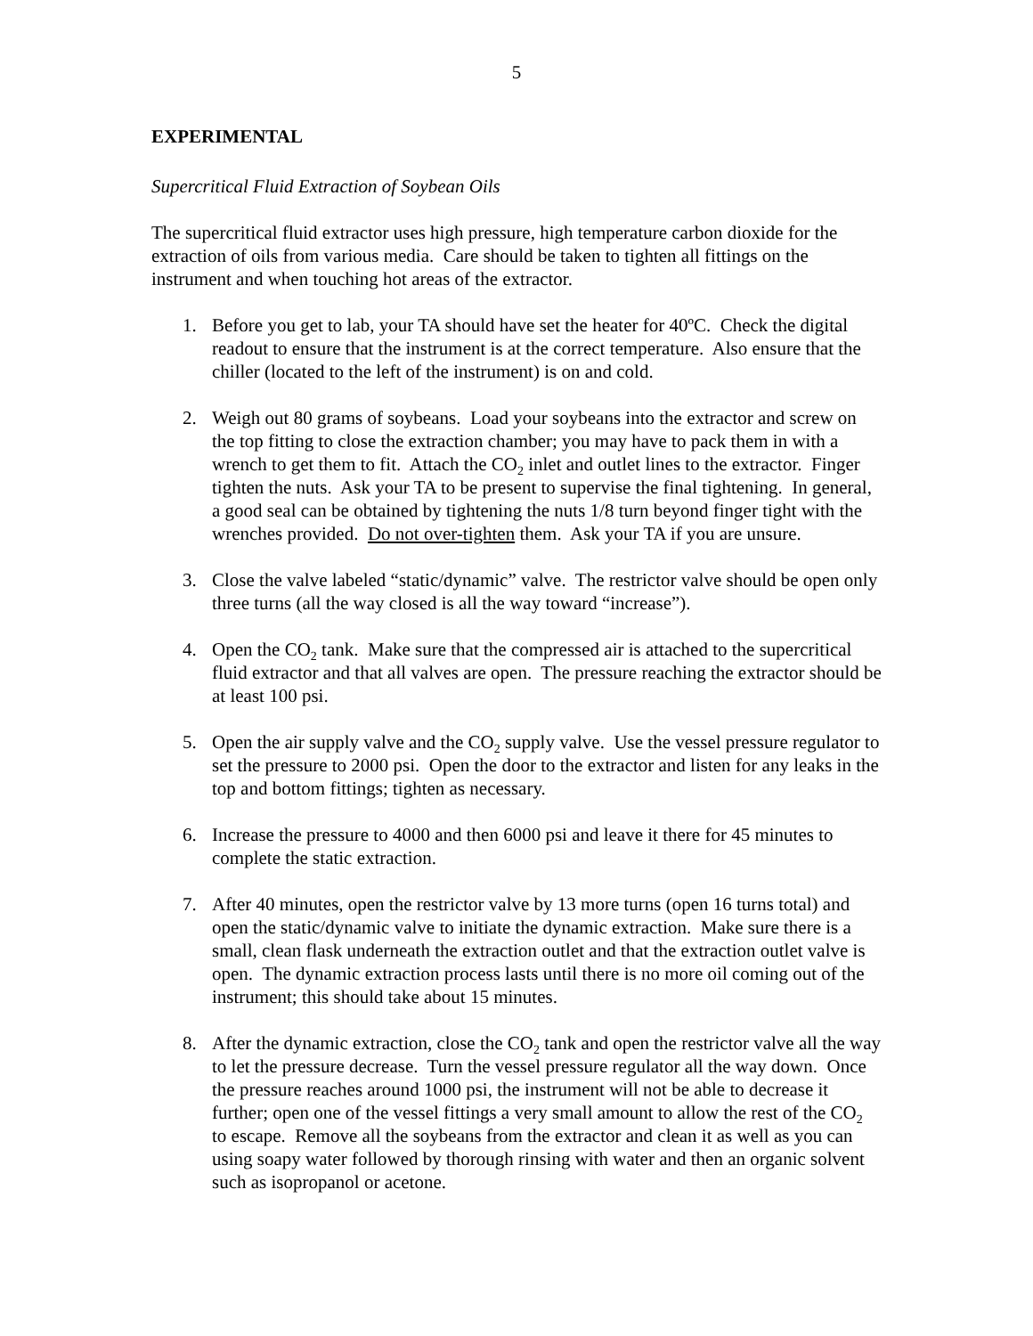5
EXPERIMENTAL
Supercritical Fluid Extraction of Soybean Oils
The supercritical fluid extractor uses high pressure, high temperature carbon dioxide for the extraction of oils from various media. Care should be taken to tighten all fittings on the instrument and when touching hot areas of the extractor.
1. Before you get to lab, your TA should have set the heater for 40ºC. Check the digital readout to ensure that the instrument is at the correct temperature. Also ensure that the chiller (located to the left of the instrument) is on and cold.
2. Weigh out 80 grams of soybeans. Load your soybeans into the extractor and screw on the top fitting to close the extraction chamber; you may have to pack them in with a wrench to get them to fit. Attach the CO<sub>2</sub> inlet and outlet lines to the extractor. Finger tighten the nuts. Ask your TA to be present to supervise the final tightening. In general, a good seal can be obtained by tightening the nuts 1/8 turn beyond finger tight with the wrenches provided. Do not over-tighten them. Ask your TA if you are unsure.
3. Close the valve labeled “static/dynamic” valve. The restrictor valve should be open only three turns (all the way closed is all the way toward “increase”).
4. Open the CO<sub>2</sub> tank. Make sure that the compressed air is attached to the supercritical fluid extractor and that all valves are open. The pressure reaching the extractor should be at least 100 psi.
5. Open the air supply valve and the CO<sub>2</sub> supply valve. Use the vessel pressure regulator to set the pressure to 2000 psi. Open the door to the extractor and listen for any leaks in the top and bottom fittings; tighten as necessary.
6. Increase the pressure to 4000 and then 6000 psi and leave it there for 45 minutes to complete the static extraction.
7. After 40 minutes, open the restrictor valve by 13 more turns (open 16 turns total) and open the static/dynamic valve to initiate the dynamic extraction. Make sure there is a small, clean flask underneath the extraction outlet and that the extraction outlet valve is open. The dynamic extraction process lasts until there is no more oil coming out of the instrument; this should take about 15 minutes.
8. After the dynamic extraction, close the CO<sub>2</sub> tank and open the restrictor valve all the way to let the pressure decrease. Turn the vessel pressure regulator all the way down. Once the pressure reaches around 1000 psi, the instrument will not be able to decrease it further; open one of the vessel fittings a very small amount to allow the rest of the CO<sub>2</sub> to escape. Remove all the soybeans from the extractor and clean it as well as you can using soapy water followed by thorough rinsing with water and then an organic solvent such as isopropanol or acetone.